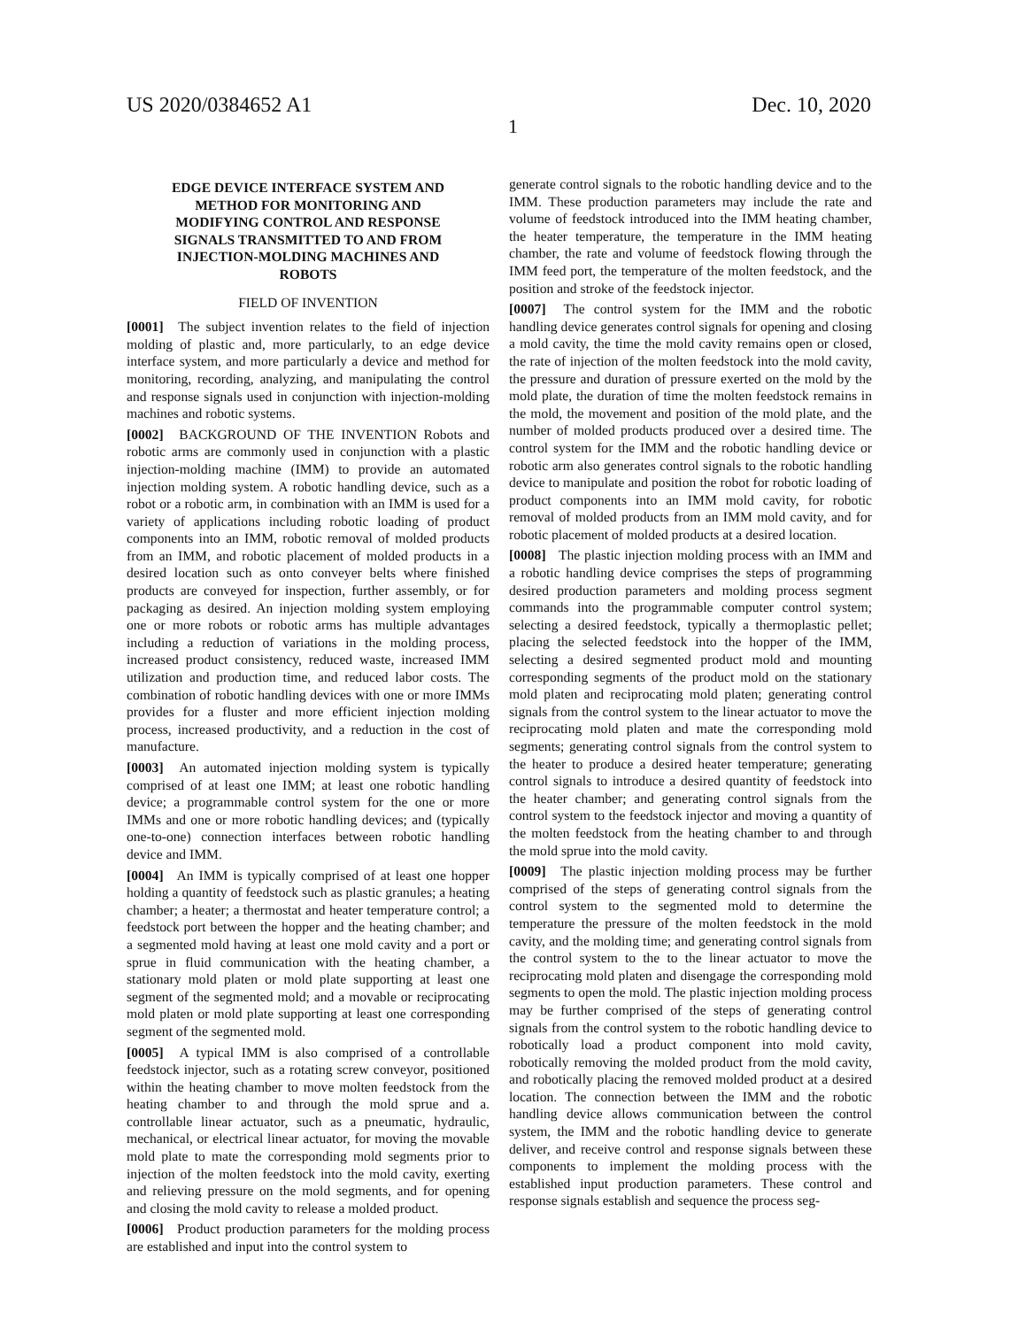US 2020/0384652 A1 Dec. 10, 2020
1
EDGE DEVICE INTERFACE SYSTEM AND METHOD FOR MONITORING AND MODIFYING CONTROL AND RESPONSE SIGNALS TRANSMITTED TO AND FROM INJECTION-MOLDING MACHINES AND ROBOTS
FIELD OF INVENTION
[0001] The subject invention relates to the field of injection molding of plastic and, more particularly, to an edge device interface system, and more particularly a device and method for monitoring, recording, analyzing, and manipulating the control and response signals used in conjunction with injection-molding machines and robotic systems.
[0002] BACKGROUND OF THE INVENTION Robots and robotic arms are commonly used in conjunction with a plastic injection-molding machine (IMM) to provide an automated injection molding system. A robotic handling device, such as a robot or a robotic arm, in combination with an IMM is used for a variety of applications including robotic loading of product components into an IMM, robotic removal of molded products from an IMM, and robotic placement of molded products in a desired location such as onto conveyer belts where finished products are conveyed for inspection, further assembly, or for packaging as desired. An injection molding system employing one or more robots or robotic arms has multiple advantages including a reduction of variations in the molding process, increased product consistency, reduced waste, increased IMM utilization and production time, and reduced labor costs. The combination of robotic handling devices with one or more IMMs provides for a fluster and more efficient injection molding process, increased productivity, and a reduction in the cost of manufacture.
[0003] An automated injection molding system is typically comprised of at least one IMM; at least one robotic handling device; a programmable control system for the one or more IMMs and one or more robotic handling devices; and (typically one-to-one) connection interfaces between robotic handling device and IMM.
[0004] An IMM is typically comprised of at least one hopper holding a quantity of feedstock such as plastic granules; a heating chamber; a heater; a thermostat and heater temperature control; a feedstock port between the hopper and the heating chamber; and a segmented mold having at least one mold cavity and a port or sprue in fluid communication with the heating chamber, a stationary mold platen or mold plate supporting at least one segment of the segmented mold; and a movable or reciprocating mold platen or mold plate supporting at least one corresponding segment of the segmented mold.
[0005] A typical IMM is also comprised of a controllable feedstock injector, such as a rotating screw conveyor, positioned within the heating chamber to move molten feedstock from the heating chamber to and through the mold sprue and a. controllable linear actuator, such as a pneumatic, hydraulic, mechanical, or electrical linear actuator, for moving the movable mold plate to mate the corresponding mold segments prior to injection of the molten feedstock into the mold cavity, exerting and relieving pressure on the mold segments, and for opening and closing the mold cavity to release a molded product.
[0006] Product production parameters for the molding process are established and input into the control system to
generate control signals to the robotic handling device and to the IMM. These production parameters may include the rate and volume of feedstock introduced into the IMM heating chamber, the heater temperature, the temperature in the IMM heating chamber, the rate and volume of feedstock flowing through the IMM feed port, the temperature of the molten feedstock, and the position and stroke of the feedstock injector.
[0007] The control system for the IMM and the robotic handling device generates control signals for opening and closing a mold cavity, the time the mold cavity remains open or closed, the rate of injection of the molten feedstock into the mold cavity, the pressure and duration of pressure exerted on the mold by the mold plate, the duration of time the molten feedstock remains in the mold, the movement and position of the mold plate, and the number of molded products produced over a desired time. The control system for the IMM and the robotic handling device or robotic arm also generates control signals to the robotic handling device to manipulate and position the robot for robotic loading of product components into an IMM mold cavity, for robotic removal of molded products from an IMM mold cavity, and for robotic placement of molded products at a desired location.
[0008] The plastic injection molding process with an IMM and a robotic handling device comprises the steps of programming desired production parameters and molding process segment commands into the programmable computer control system; selecting a desired feedstock, typically a thermoplastic pellet; placing the selected feedstock into the hopper of the IMM, selecting a desired segmented product mold and mounting corresponding segments of the product mold on the stationary mold platen and reciprocating mold platen; generating control signals from the control system to the linear actuator to move the reciprocating mold platen and mate the corresponding mold segments; generating control signals from the control system to the heater to produce a desired heater temperature; generating control signals to introduce a desired quantity of feedstock into the heater chamber; and generating control signals from the control system to the feedstock injector and moving a quantity of the molten feedstock from the heating chamber to and through the mold sprue into the mold cavity.
[0009] The plastic injection molding process may be further comprised of the steps of generating control signals from the control system to the segmented mold to determine the temperature the pressure of the molten feedstock in the mold cavity, and the molding time; and generating control signals from the control system to the to the linear actuator to move the reciprocating mold platen and disengage the corresponding mold segments to open the mold. The plastic injection molding process may be further comprised of the steps of generating control signals from the control system to the robotic handling device to robotically load a product component into mold cavity, robotically removing the molded product from the mold cavity, and robotically placing the removed molded product at a desired location. The connection between the IMM and the robotic handling device allows communication between the control system, the IMM and the robotic handling device to generate deliver, and receive control and response signals between these components to implement the molding process with the established input production parameters. These control and response signals establish and sequence the process seg-